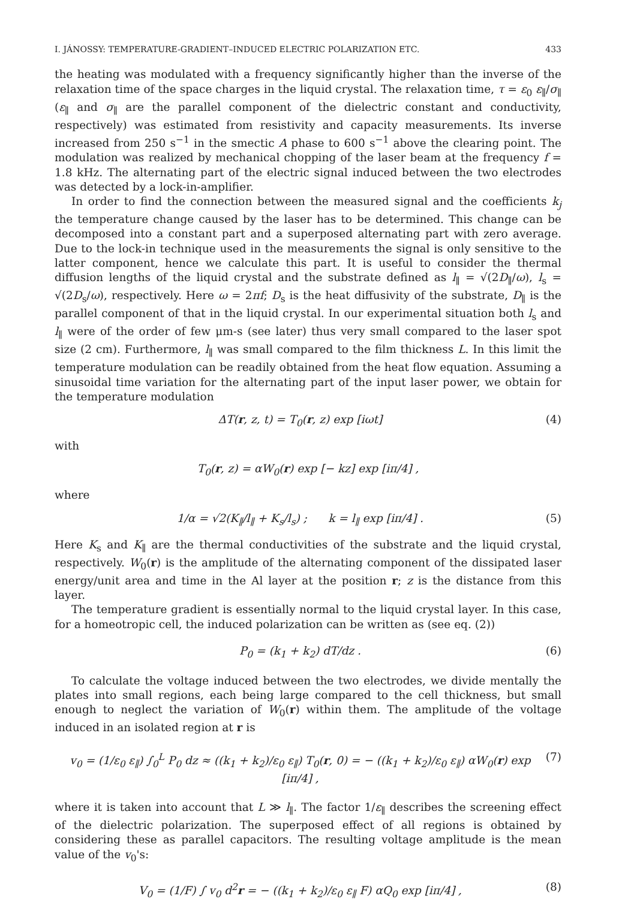I. JÁNOSSY: TEMPERATURE-GRADIENT–INDUCED ELECTRIC POLARIZATION ETC. 433
the heating was modulated with a frequency significantly higher than the inverse of the relaxation time of the space charges in the liquid crystal. The relaxation time, τ = ε<sub>0</sub> ε<sub>∥</sub>/σ<sub>∥</sub> (ε<sub>∥</sub> and σ<sub>∥</sub> are the parallel component of the dielectric constant and conductivity, respectively) was estimated from resistivity and capacity measurements. Its inverse increased from 250 s<sup>−1</sup> in the smectic A phase to 600 s<sup>−1</sup> above the clearing point. The modulation was realized by mechanical chopping of the laser beam at the frequency f = 1.8 kHz. The alternating part of the electric signal induced between the two electrodes was detected by a lock-in-amplifier.
In order to find the connection between the measured signal and the coefficients k<sub>j</sub> the temperature change caused by the laser has to be determined. This change can be decomposed into a constant part and a superposed alternating part with zero average. Due to the lock-in technique used in the measurements the signal is only sensitive to the latter component, hence we calculate this part. It is useful to consider the thermal diffusion lengths of the liquid crystal and the substrate defined as l<sub>∥</sub> = √(2D<sub>∥</sub>/ω), l<sub>s</sub> = √(2D<sub>s</sub>/ω), respectively. Here ω = 2πf; D<sub>s</sub> is the heat diffusivity of the substrate, D<sub>∥</sub> is the parallel component of that in the liquid crystal. In our experimental situation both l<sub>s</sub> and l<sub>∥</sub> were of the order of few μm-s (see later) thus very small compared to the laser spot size (2 cm). Furthermore, l<sub>∥</sub> was small compared to the film thickness L. In this limit the temperature modulation can be readily obtained from the heat flow equation. Assuming a sinusoidal time variation for the alternating part of the input laser power, we obtain for the temperature modulation
ΔT(r, z, t) = T<sub>0</sub>(r, z) exp [iωt] (4)
with
T<sub>0</sub>(r, z) = αW<sub>0</sub>(r) exp [− kz] exp [iπ/4] ,
where
1/α = √2(K<sub>∥</sub>/l<sub>∥</sub> + K<sub>s</sub>/l<sub>s</sub>) ; k = l<sub>∥</sub> exp [iπ/4] . (5)
Here K<sub>s</sub> and K<sub>∥</sub> are the thermal conductivities of the substrate and the liquid crystal, respectively. W<sub>0</sub>(r) is the amplitude of the alternating component of the dissipated laser energy/unit area and time in the Al layer at the position r; z is the distance from this layer.
The temperature gradient is essentially normal to the liquid crystal layer. In this case, for a homeotropic cell, the induced polarization can be written as (see eq. (2))
P<sub>0</sub> = (k<sub>1</sub> + k<sub>2</sub>) dT/dz . (6)
To calculate the voltage induced between the two electrodes, we divide mentally the plates into small regions, each being large compared to the cell thickness, but small enough to neglect the variation of W<sub>0</sub>(r) within them. The amplitude of the voltage induced in an isolated region at r is
v<sub>0</sub> = (1/ε<sub>0</sub> ε<sub>∥</sub>) ∫<sub>0</sub><sup>L</sup> P<sub>0</sub> dz ≈ ((k<sub>1</sub> + k<sub>2</sub>)/ε<sub>0</sub> ε<sub>∥</sub>) T<sub>0</sub>(r, 0) = − ((k<sub>1</sub> + k<sub>2</sub>)/ε<sub>0</sub> ε<sub>∥</sub>) αW<sub>0</sub>(r) exp [iπ/4] , (7)
where it is taken into account that L ≫ l<sub>∥</sub>. The factor 1/ε<sub>∥</sub> describes the screening effect of the dielectric polarization. The superposed effect of all regions is obtained by considering these as parallel capacitors. The resulting voltage amplitude is the mean value of the v<sub>0</sub>'s:
V<sub>0</sub> = (1/F) ∫ v<sub>0</sub> d<sup>2</sup>r = − ((k<sub>1</sub> + k<sub>2</sub>)/ε<sub>0</sub> ε<sub>∥</sub> F) αQ<sub>0</sub> exp [iπ/4] , (8)